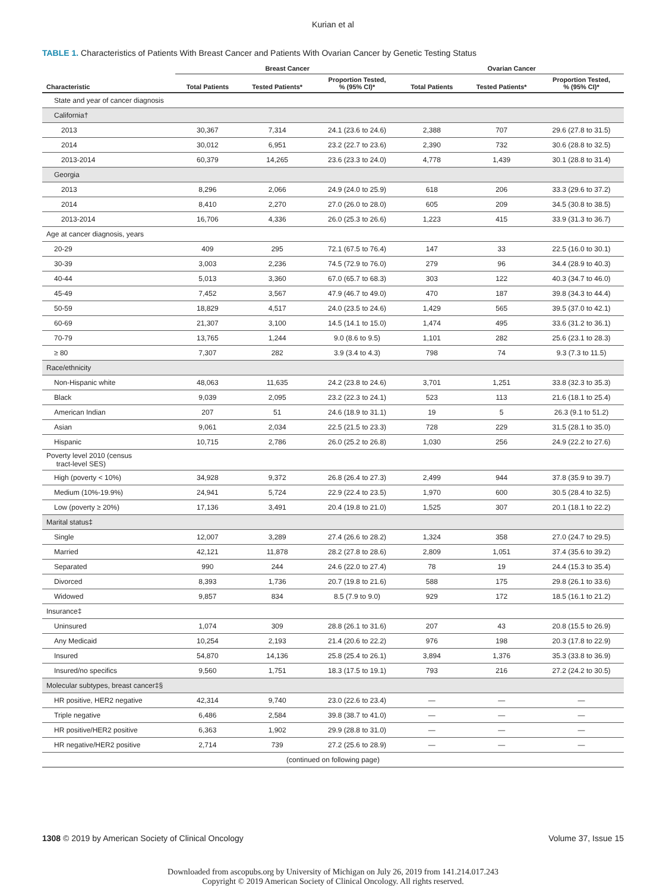Kurian et al
TABLE 1. Characteristics of Patients With Breast Cancer and Patients With Ovarian Cancer by Genetic Testing Status
| | Breast Cancer | | | Ovarian Cancer | | |
| --- | --- | --- | --- | --- | --- | --- |
| Characteristic | Total Patients | Tested Patients* | Proportion Tested, % (95% CI)* | Total Patients | Tested Patients* | Proportion Tested, % (95% CI)* |
| State and year of cancer diagnosis | | | | | | |
| California† | | | | | | |
| 2013 | 30,367 | 7,314 | 24.1 (23.6 to 24.6) | 2,388 | 707 | 29.6 (27.8 to 31.5) |
| 2014 | 30,012 | 6,951 | 23.2 (22.7 to 23.6) | 2,390 | 732 | 30.6 (28.8 to 32.5) |
| 2013-2014 | 60,379 | 14,265 | 23.6 (23.3 to 24.0) | 4,778 | 1,439 | 30.1 (28.8 to 31.4) |
| Georgia | | | | | | |
| 2013 | 8,296 | 2,066 | 24.9 (24.0 to 25.9) | 618 | 206 | 33.3 (29.6 to 37.2) |
| 2014 | 8,410 | 2,270 | 27.0 (26.0 to 28.0) | 605 | 209 | 34.5 (30.8 to 38.5) |
| 2013-2014 | 16,706 | 4,336 | 26.0 (25.3 to 26.6) | 1,223 | 415 | 33.9 (31.3 to 36.7) |
| Age at cancer diagnosis, years | | | | | | |
| 20-29 | 409 | 295 | 72.1 (67.5 to 76.4) | 147 | 33 | 22.5 (16.0 to 30.1) |
| 30-39 | 3,003 | 2,236 | 74.5 (72.9 to 76.0) | 279 | 96 | 34.4 (28.9 to 40.3) |
| 40-44 | 5,013 | 3,360 | 67.0 (65.7 to 68.3) | 303 | 122 | 40.3 (34.7 to 46.0) |
| 45-49 | 7,452 | 3,567 | 47.9 (46.7 to 49.0) | 470 | 187 | 39.8 (34.3 to 44.4) |
| 50-59 | 18,829 | 4,517 | 24.0 (23.5 to 24.6) | 1,429 | 565 | 39.5 (37.0 to 42.1) |
| 60-69 | 21,307 | 3,100 | 14.5 (14.1 to 15.0) | 1,474 | 495 | 33.6 (31.2 to 36.1) |
| 70-79 | 13,765 | 1,244 | 9.0 (8.6 to 9.5) | 1,101 | 282 | 25.6 (23.1 to 28.3) |
| ≥ 80 | 7,307 | 282 | 3.9 (3.4 to 4.3) | 798 | 74 | 9.3 (7.3 to 11.5) |
| Race/ethnicity | | | | | | |
| Non-Hispanic white | 48,063 | 11,635 | 24.2 (23.8 to 24.6) | 3,701 | 1,251 | 33.8 (32.3 to 35.3) |
| Black | 9,039 | 2,095 | 23.2 (22.3 to 24.1) | 523 | 113 | 21.6 (18.1 to 25.4) |
| American Indian | 207 | 51 | 24.6 (18.9 to 31.1) | 19 | 5 | 26.3 (9.1 to 51.2) |
| Asian | 9,061 | 2,034 | 22.5 (21.5 to 23.3) | 728 | 229 | 31.5 (28.1 to 35.0) |
| Hispanic | 10,715 | 2,786 | 26.0 (25.2 to 26.8) | 1,030 | 256 | 24.9 (22.2 to 27.6) |
| Poverty level 2010 (census tract-level SES) | | | | | | |
| High (poverty < 10%) | 34,928 | 9,372 | 26.8 (26.4 to 27.3) | 2,499 | 944 | 37.8 (35.9 to 39.7) |
| Medium (10%-19.9%) | 24,941 | 5,724 | 22.9 (22.4 to 23.5) | 1,970 | 600 | 30.5 (28.4 to 32.5) |
| Low (poverty ≥ 20%) | 17,136 | 3,491 | 20.4 (19.8 to 21.0) | 1,525 | 307 | 20.1 (18.1 to 22.2) |
| Marital status‡ | | | | | | |
| Single | 12,007 | 3,289 | 27.4 (26.6 to 28.2) | 1,324 | 358 | 27.0 (24.7 to 29.5) |
| Married | 42,121 | 11,878 | 28.2 (27.8 to 28.6) | 2,809 | 1,051 | 37.4 (35.6 to 39.2) |
| Separated | 990 | 244 | 24.6 (22.0 to 27.4) | 78 | 19 | 24.4 (15.3 to 35.4) |
| Divorced | 8,393 | 1,736 | 20.7 (19.8 to 21.6) | 588 | 175 | 29.8 (26.1 to 33.6) |
| Widowed | 9,857 | 834 | 8.5 (7.9 to 9.0) | 929 | 172 | 18.5 (16.1 to 21.2) |
| Insurance‡ | | | | | | |
| Uninsured | 1,074 | 309 | 28.8 (26.1 to 31.6) | 207 | 43 | 20.8 (15.5 to 26.9) |
| Any Medicaid | 10,254 | 2,193 | 21.4 (20.6 to 22.2) | 976 | 198 | 20.3 (17.8 to 22.9) |
| Insured | 54,870 | 14,136 | 25.8 (25.4 to 26.1) | 3,894 | 1,376 | 35.3 (33.8 to 36.9) |
| Insured/no specifics | 9,560 | 1,751 | 18.3 (17.5 to 19.1) | 793 | 216 | 27.2 (24.2 to 30.5) |
| Molecular subtypes, breast cancer‡§ | | | | | | |
| HR positive, HER2 negative | 42,314 | 9,740 | 23.0 (22.6 to 23.4) | — | — | — |
| Triple negative | 6,486 | 2,584 | 39.8 (38.7 to 41.0) | — | — | — |
| HR positive/HER2 positive | 6,363 | 1,902 | 29.9 (28.8 to 31.0) | — | — | — |
| HR negative/HER2 positive | 2,714 | 739 | 27.2 (25.6 to 28.9) | — | — | — |
| (continued on following page) | | | | | | |
1308 © 2019 by American Society of Clinical Oncology Volume 37, Issue 15
Downloaded from ascopubs.org by University of Michigan on July 26, 2019 from 141.214.017.243
Copyright © 2019 American Society of Clinical Oncology. All rights reserved.